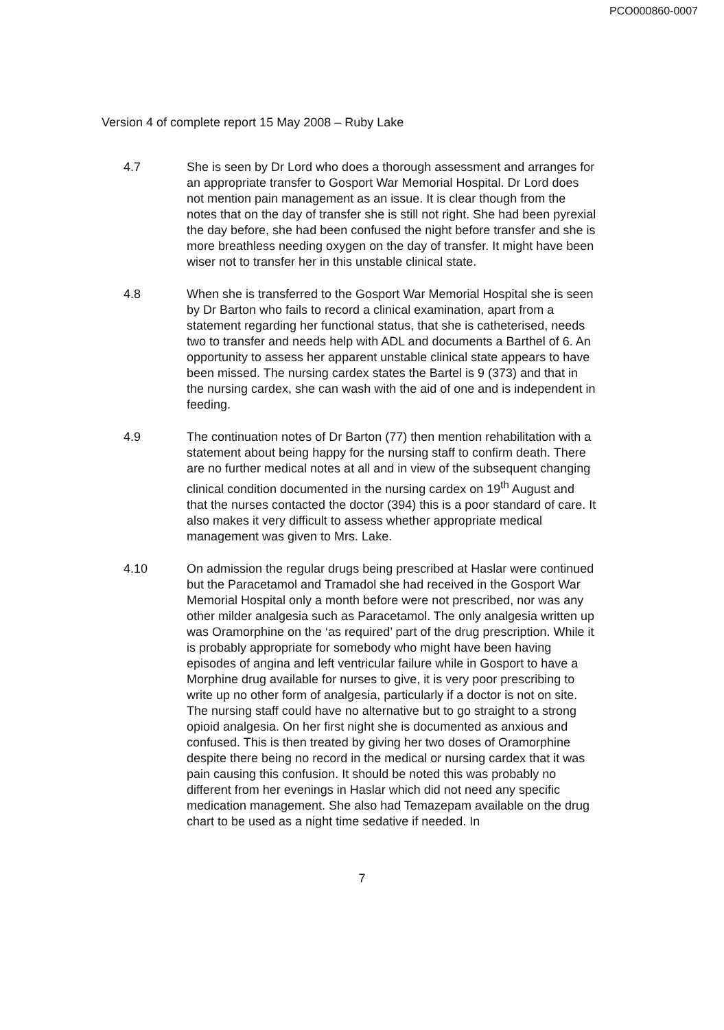PCO000860-0007
Version 4 of complete report 15 May 2008 – Ruby Lake
4.7 She is seen by Dr Lord who does a thorough assessment and arranges for an appropriate transfer to Gosport War Memorial Hospital. Dr Lord does not mention pain management as an issue. It is clear though from the notes that on the day of transfer she is still not right. She had been pyrexial the day before, she had been confused the night before transfer and she is more breathless needing oxygen on the day of transfer. It might have been wiser not to transfer her in this unstable clinical state.
4.8 When she is transferred to the Gosport War Memorial Hospital she is seen by Dr Barton who fails to record a clinical examination, apart from a statement regarding her functional status, that she is catheterised, needs two to transfer and needs help with ADL and documents a Barthel of 6. An opportunity to assess her apparent unstable clinical state appears to have been missed. The nursing cardex states the Bartel is 9 (373) and that in the nursing cardex, she can wash with the aid of one and is independent in feeding.
4.9 The continuation notes of Dr Barton (77) then mention rehabilitation with a statement about being happy for the nursing staff to confirm death. There are no further medical notes at all and in view of the subsequent changing clinical condition documented in the nursing cardex on 19<sup>th</sup> August and that the nurses contacted the doctor (394) this is a poor standard of care. It also makes it very difficult to assess whether appropriate medical management was given to Mrs. Lake.
4.10 On admission the regular drugs being prescribed at Haslar were continued but the Paracetamol and Tramadol she had received in the Gosport War Memorial Hospital only a month before were not prescribed, nor was any other milder analgesia such as Paracetamol. The only analgesia written up was Oramorphine on the ‘as required’ part of the drug prescription. While it is probably appropriate for somebody who might have been having episodes of angina and left ventricular failure while in Gosport to have a Morphine drug available for nurses to give, it is very poor prescribing to write up no other form of analgesia, particularly if a doctor is not on site. The nursing staff could have no alternative but to go straight to a strong opioid analgesia. On her first night she is documented as anxious and confused. This is then treated by giving her two doses of Oramorphine despite there being no record in the medical or nursing cardex that it was pain causing this confusion. It should be noted this was probably no different from her evenings in Haslar which did not need any specific medication management. She also had Temazepam available on the drug chart to be used as a night time sedative if needed. In
7